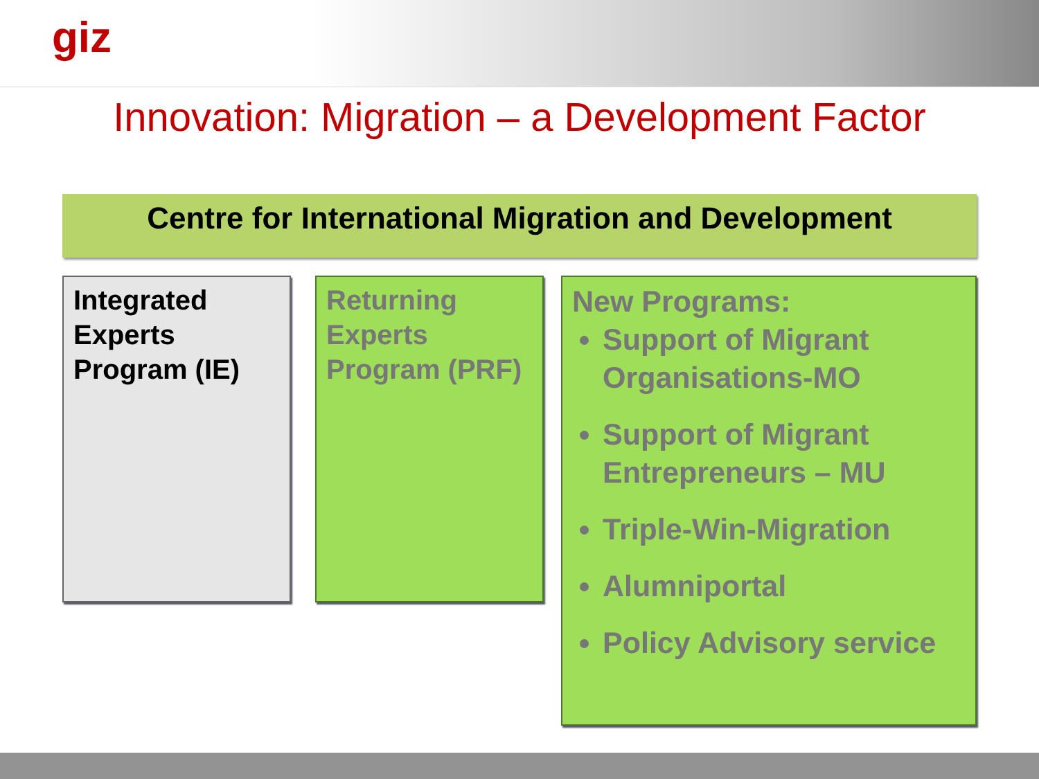giz
Innovation: Migration – a Development Factor
Centre for International Migration and Development
Integrated Experts Program (IE)
Returning Experts Program (PRF)
New Programs:
Support of Migrant Organisations-MO
Support of Migrant Entrepreneurs – MU
Triple-Win-Migration
Alumniportal
Policy Advisory service